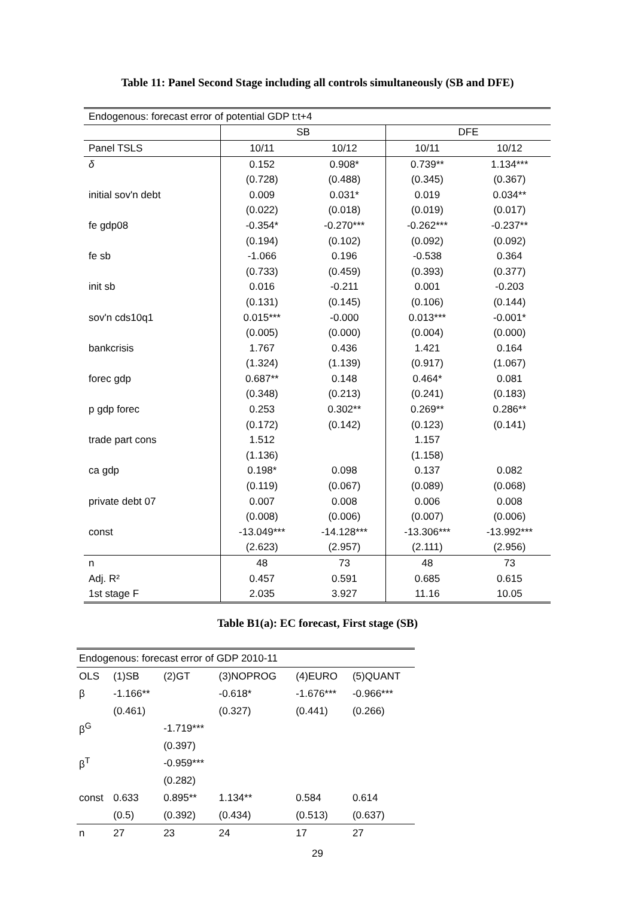Table 11: Panel Second Stage including all controls simultaneously (SB and DFE)
| Endogenous: forecast error of potential GDP t:t+4 | | | | |
| | SB | | DFE | |
| Panel TSLS | 10/11 | 10/12 | 10/11 | 10/12 |
| δ | 0.152 | 0.908* | 0.739** | 1.134*** |
| | (0.728) | (0.488) | (0.345) | (0.367) |
| initial sov'n debt | 0.009 | 0.031* | 0.019 | 0.034** |
| | (0.022) | (0.018) | (0.019) | (0.017) |
| fe gdp08 | -0.354* | -0.270*** | -0.262*** | -0.237** |
| | (0.194) | (0.102) | (0.092) | (0.092) |
| fe sb | -1.066 | 0.196 | -0.538 | 0.364 |
| | (0.733) | (0.459) | (0.393) | (0.377) |
| init sb | 0.016 | -0.211 | 0.001 | -0.203 |
| | (0.131) | (0.145) | (0.106) | (0.144) |
| sov'n cds10q1 | 0.015*** | -0.000 | 0.013*** | -0.001* |
| | (0.005) | (0.000) | (0.004) | (0.000) |
| bankcrisis | 1.767 | 0.436 | 1.421 | 0.164 |
| | (1.324) | (1.139) | (0.917) | (1.067) |
| forec gdp | 0.687** | 0.148 | 0.464* | 0.081 |
| | (0.348) | (0.213) | (0.241) | (0.183) |
| p gdp forec | 0.253 | 0.302** | 0.269** | 0.286** |
| | (0.172) | (0.142) | (0.123) | (0.141) |
| trade part cons | 1.512 | | 1.157 | |
| | (1.136) | | (1.158) | |
| ca gdp | 0.198* | 0.098 | 0.137 | 0.082 |
| | (0.119) | (0.067) | (0.089) | (0.068) |
| private debt 07 | 0.007 | 0.008 | 0.006 | 0.008 |
| | (0.008) | (0.006) | (0.007) | (0.006) |
| const | -13.049*** | -14.128*** | -13.306*** | -13.992*** |
| | (2.623) | (2.957) | (2.111) | (2.956) |
| n | 48 | 73 | 48 | 73 |
| Adj. R² | 0.457 | 0.591 | 0.685 | 0.615 |
| 1st stage F | 2.035 | 3.927 | 11.16 | 10.05 |
Table B1(a): EC forecast, First stage (SB)
| Endogenous: forecast error of GDP 2010-11 | | | | | |
| OLS | (1)SB | (2)GT | (3)NOPROG | (4)EURO | (5)QUANT |
| β | -1.166** | | -0.618* | -1.676*** | -0.966*** |
| | (0.461) | | (0.327) | (0.441) | (0.266) |
| β<sup>G</sup> | | -1.719*** | | | |
| | | (0.397) | | | |
| β<sup>T</sup> | | -0.959*** | | | |
| | | (0.282) | | | |
| const | 0.633 | 0.895** | 1.134** | 0.584 | 0.614 |
| | (0.5) | (0.392) | (0.434) | (0.513) | (0.637) |
| n | 27 | 23 | 24 | 17 | 27 |
29